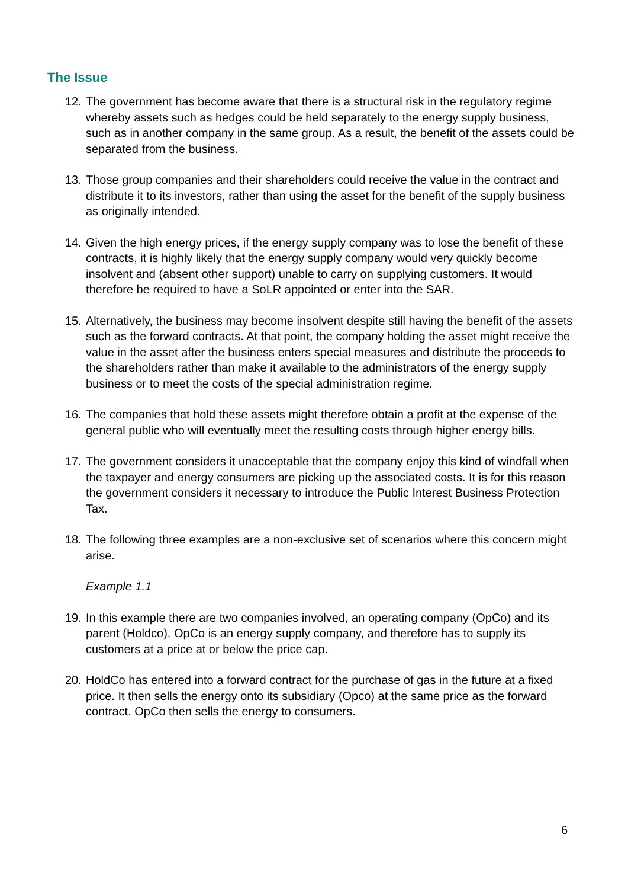The Issue
12.
The government has become aware that there is a structural risk in the regulatory regime whereby assets such as hedges could be held separately to the energy supply business, such as in another company in the same group. As a result, the benefit of the assets could be separated from the business.
13.
Those group companies and their shareholders could receive the value in the contract and distribute it to its investors, rather than using the asset for the benefit of the supply business as originally intended.
14.
Given the high energy prices, if the energy supply company was to lose the benefit of these contracts, it is highly likely that the energy supply company would very quickly become insolvent and (absent other support) unable to carry on supplying customers. It would therefore be required to have a SoLR appointed or enter into the SAR.
15.
Alternatively, the business may become insolvent despite still having the benefit of the assets such as the forward contracts. At that point, the company holding the asset might receive the value in the asset after the business enters special measures and distribute the proceeds to the shareholders rather than make it available to the administrators of the energy supply business or to meet the costs of the special administration regime.
16.
The companies that hold these assets might therefore obtain a profit at the expense of the general public who will eventually meet the resulting costs through higher energy bills.
17.
The government considers it unacceptable that the company enjoy this kind of windfall when the taxpayer and energy consumers are picking up the associated costs. It is for this reason the government considers it necessary to introduce the Public Interest Business Protection Tax.
18.
The following three examples are a non-exclusive set of scenarios where this concern might arise.
Example 1.1
19.
In this example there are two companies involved, an operating company (OpCo) and its parent (Holdco). OpCo is an energy supply company, and therefore has to supply its customers at a price at or below the price cap.
20.
HoldCo has entered into a forward contract for the purchase of gas in the future at a fixed price. It then sells the energy onto its subsidiary (Opco) at the same price as the forward contract. OpCo then sells the energy to consumers.
6